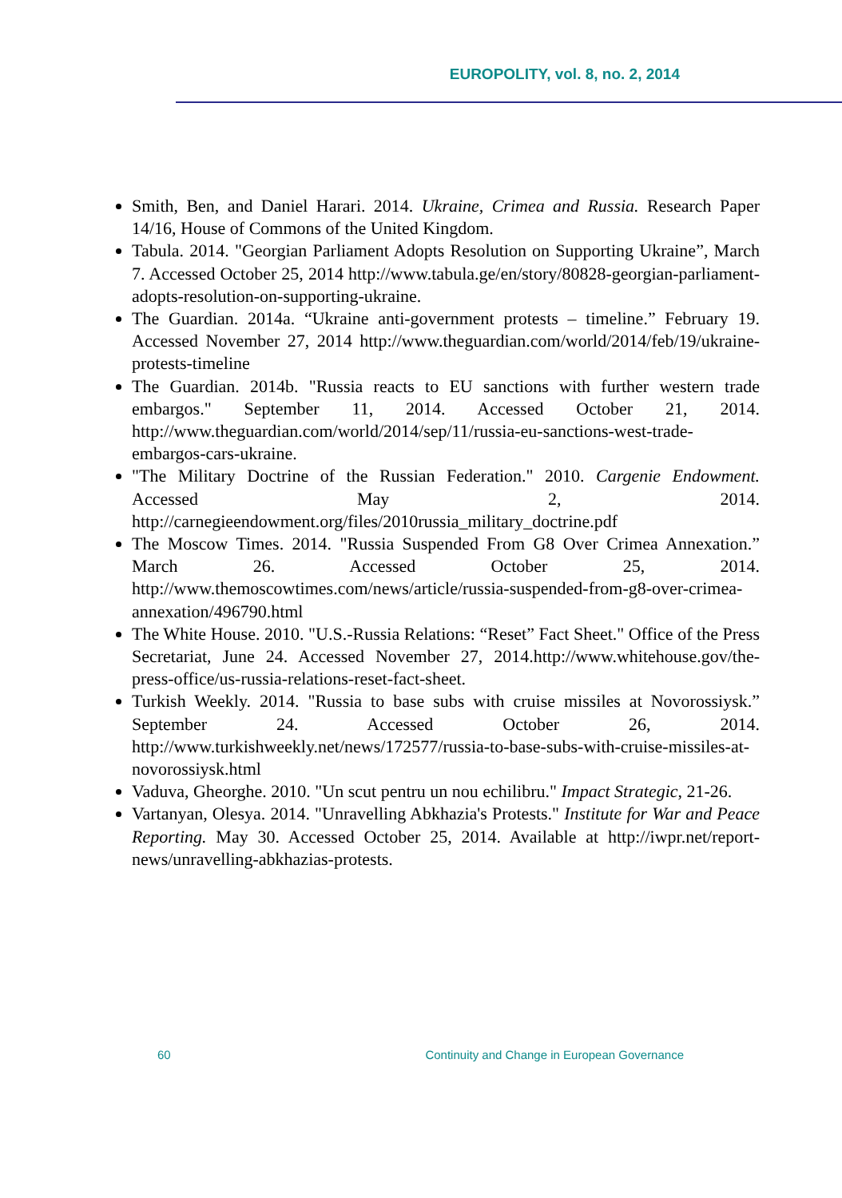EUROPOLITY, vol. 8, no. 2, 2014
Smith, Ben, and Daniel Harari. 2014. Ukraine, Crimea and Russia. Research Paper 14/16, House of Commons of the United Kingdom.
Tabula. 2014. "Georgian Parliament Adopts Resolution on Supporting Ukraine”, March 7. Accessed October 25, 2014 http://www.tabula.ge/en/story/80828-georgian-parliament-adopts-resolution-on-supporting-ukraine.
The Guardian. 2014a. “Ukraine anti-government protests – timeline.” February 19. Accessed November 27, 2014 http://www.theguardian.com/world/2014/feb/19/ukraine-protests-timeline
The Guardian. 2014b. "Russia reacts to EU sanctions with further western trade embargos." September 11, 2014. Accessed October 21, 2014. http://www.theguardian.com/world/2014/sep/11/russia-eu-sanctions-west-trade-embargos-cars-ukraine.
"The Military Doctrine of the Russian Federation." 2010. Cargenie Endowment. Accessed May 2, 2014. http://carnegieendowment.org/files/2010russia_military_doctrine.pdf
The Moscow Times. 2014. "Russia Suspended From G8 Over Crimea Annexation.” March 26. Accessed October 25, 2014. http://www.themoscowtimes.com/news/article/russia-suspended-from-g8-over-crimea-annexation/496790.html
The White House. 2010. "U.S.-Russia Relations: “Reset” Fact Sheet." Office of the Press Secretariat, June 24. Accessed November 27, 2014.http://www.whitehouse.gov/the-press-office/us-russia-relations-reset-fact-sheet.
Turkish Weekly. 2014. "Russia to base subs with cruise missiles at Novorossiysk.” September 24. Accessed October 26, 2014. http://www.turkishweekly.net/news/172577/russia-to-base-subs-with-cruise-missiles-at-novorossiysk.html
Vaduva, Gheorghe. 2010. "Un scut pentru un nou echilibru." Impact Strategic, 21-26.
Vartanyan, Olesya. 2014. "Unravelling Abkhazia's Protests." Institute for War and Peace Reporting. May 30. Accessed October 25, 2014. Available at http://iwpr.net/report-news/unravelling-abkhazias-protests.
60 Continuity and Change in European Governance